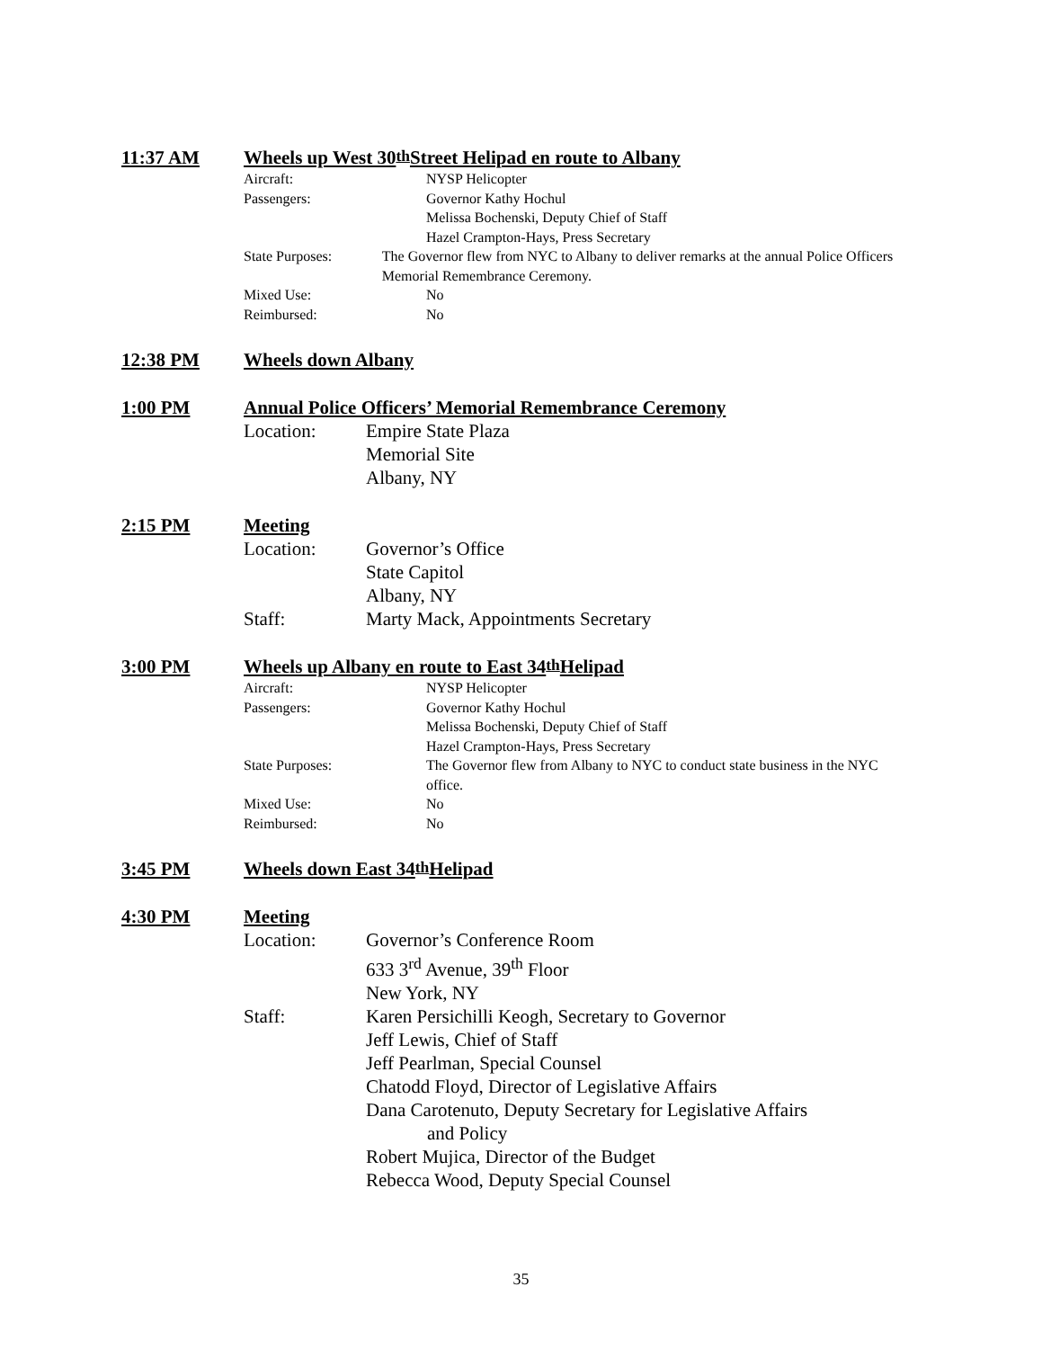11:37 AM Wheels up West 30<sup>th</sup> Street Helipad en route to Albany
Aircraft: NYSP Helicopter
Passengers: Governor Kathy Hochul
Melissa Bochenski, Deputy Chief of Staff
Hazel Crampton-Hays, Press Secretary
State Purposes: The Governor flew from NYC to Albany to deliver remarks at the annual Police Officers Memorial Remembrance Ceremony.
Mixed Use: No
Reimbursed: No
12:38 PM Wheels down Albany
1:00 PM Annual Police Officers’ Memorial Remembrance Ceremony
Location: Empire State Plaza
Memorial Site
Albany, NY
2:15 PM Meeting
Location: Governor’s Office
State Capitol
Albany, NY
Staff: Marty Mack, Appointments Secretary
3:00 PM Wheels up Albany en route to East 34<sup>th</sup> Helipad
Aircraft: NYSP Helicopter
Passengers: Governor Kathy Hochul
Melissa Bochenski, Deputy Chief of Staff
Hazel Crampton-Hays, Press Secretary
State Purposes: The Governor flew from Albany to NYC to conduct state business in the NYC office.
Mixed Use: No
Reimbursed: No
3:45 PM Wheels down East 34<sup>th</sup> Helipad
4:30 PM Meeting
Location: Governor’s Conference Room
633 3<sup>rd</sup> Avenue, 39<sup>th</sup> Floor
New York, NY
Staff: Karen Persichilli Keogh, Secretary to Governor
Jeff Lewis, Chief of Staff
Jeff Pearlman, Special Counsel
Chatodd Floyd, Director of Legislative Affairs
Dana Carotenuto, Deputy Secretary for Legislative Affairs
and Policy
Robert Mujica, Director of the Budget
Rebecca Wood, Deputy Special Counsel
35